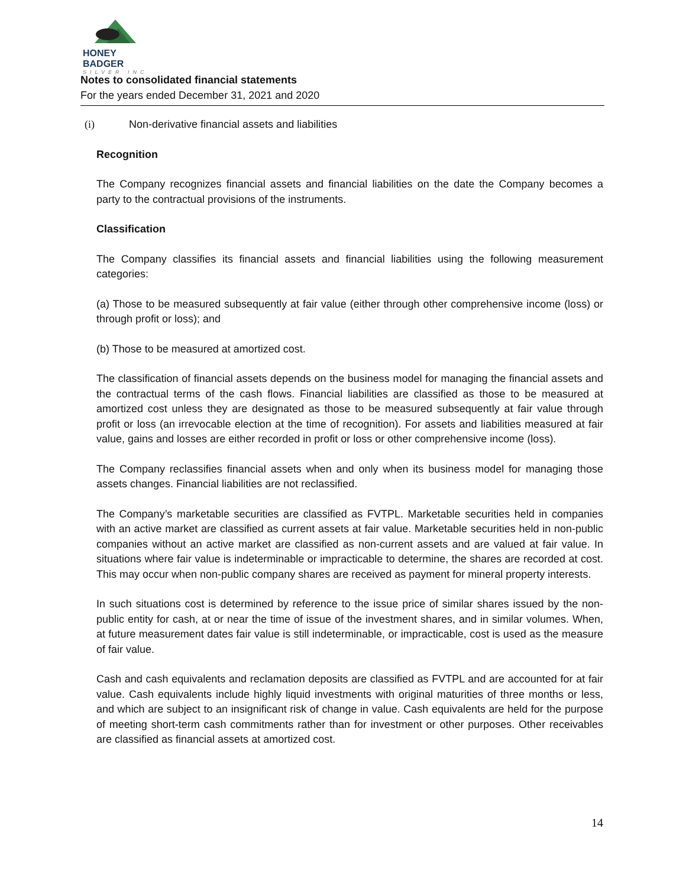HONEY BADGER
SILVER INC
Notes to consolidated financial statements
For the years ended December 31, 2021 and 2020
(i) Non-derivative financial assets and liabilities
Recognition
The Company recognizes financial assets and financial liabilities on the date the Company becomes a party to the contractual provisions of the instruments.
Classification
The Company classifies its financial assets and financial liabilities using the following measurement categories:
(a) Those to be measured subsequently at fair value (either through other comprehensive income (loss) or through profit or loss); and
(b) Those to be measured at amortized cost.
The classification of financial assets depends on the business model for managing the financial assets and the contractual terms of the cash flows. Financial liabilities are classified as those to be measured at amortized cost unless they are designated as those to be measured subsequently at fair value through profit or loss (an irrevocable election at the time of recognition). For assets and liabilities measured at fair value, gains and losses are either recorded in profit or loss or other comprehensive income (loss).
The Company reclassifies financial assets when and only when its business model for managing those assets changes. Financial liabilities are not reclassified.
The Company’s marketable securities are classified as FVTPL. Marketable securities held in companies with an active market are classified as current assets at fair value. Marketable securities held in non-public companies without an active market are classified as non-current assets and are valued at fair value. In situations where fair value is indeterminable or impracticable to determine, the shares are recorded at cost. This may occur when non-public company shares are received as payment for mineral property interests.
In such situations cost is determined by reference to the issue price of similar shares issued by the non-public entity for cash, at or near the time of issue of the investment shares, and in similar volumes. When, at future measurement dates fair value is still indeterminable, or impracticable, cost is used as the measure of fair value.
Cash and cash equivalents and reclamation deposits are classified as FVTPL and are accounted for at fair value. Cash equivalents include highly liquid investments with original maturities of three months or less, and which are subject to an insignificant risk of change in value. Cash equivalents are held for the purpose of meeting short-term cash commitments rather than for investment or other purposes. Other receivables are classified as financial assets at amortized cost.
14